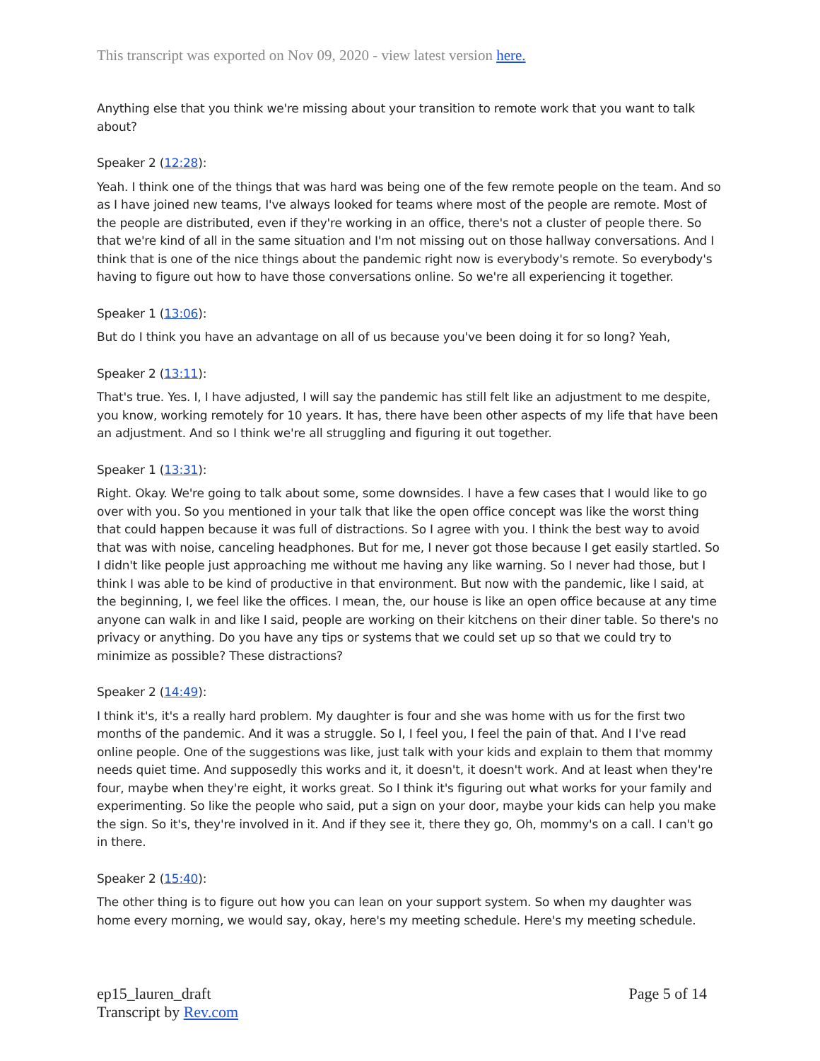This transcript was exported on Nov 09, 2020 - view latest version here.
Anything else that you think we're missing about your transition to remote work that you want to talk about?
Speaker 2 (12:28):
Yeah. I think one of the things that was hard was being one of the few remote people on the team. And so as I have joined new teams, I've always looked for teams where most of the people are remote. Most of the people are distributed, even if they're working in an office, there's not a cluster of people there. So that we're kind of all in the same situation and I'm not missing out on those hallway conversations. And I think that is one of the nice things about the pandemic right now is everybody's remote. So everybody's having to figure out how to have those conversations online. So we're all experiencing it together.
Speaker 1 (13:06):
But do I think you have an advantage on all of us because you've been doing it for so long? Yeah,
Speaker 2 (13:11):
That's true. Yes. I, I have adjusted, I will say the pandemic has still felt like an adjustment to me despite, you know, working remotely for 10 years. It has, there have been other aspects of my life that have been an adjustment. And so I think we're all struggling and figuring it out together.
Speaker 1 (13:31):
Right. Okay. We're going to talk about some, some downsides. I have a few cases that I would like to go over with you. So you mentioned in your talk that like the open office concept was like the worst thing that could happen because it was full of distractions. So I agree with you. I think the best way to avoid that was with noise, canceling headphones. But for me, I never got those because I get easily startled. So I didn't like people just approaching me without me having any like warning. So I never had those, but I think I was able to be kind of productive in that environment. But now with the pandemic, like I said, at the beginning, I, we feel like the offices. I mean, the, our house is like an open office because at any time anyone can walk in and like I said, people are working on their kitchens on their diner table. So there's no privacy or anything. Do you have any tips or systems that we could set up so that we could try to minimize as possible? These distractions?
Speaker 2 (14:49):
I think it's, it's a really hard problem. My daughter is four and she was home with us for the first two months of the pandemic. And it was a struggle. So I, I feel you, I feel the pain of that. And I I've read online people. One of the suggestions was like, just talk with your kids and explain to them that mommy needs quiet time. And supposedly this works and it, it doesn't, it doesn't work. And at least when they're four, maybe when they're eight, it works great. So I think it's figuring out what works for your family and experimenting. So like the people who said, put a sign on your door, maybe your kids can help you make the sign. So it's, they're involved in it. And if they see it, there they go, Oh, mommy's on a call. I can't go in there.
Speaker 2 (15:40):
The other thing is to figure out how you can lean on your support system. So when my daughter was home every morning, we would say, okay, here's my meeting schedule. Here's my meeting schedule.
ep15_lauren_draft
Transcript by Rev.com
Page 5 of 14